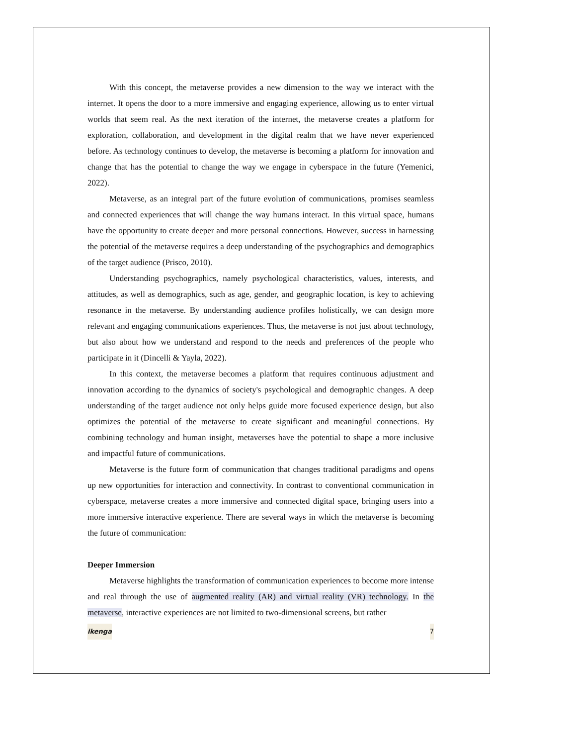With this concept, the metaverse provides a new dimension to the way we interact with the internet. It opens the door to a more immersive and engaging experience, allowing us to enter virtual worlds that seem real. As the next iteration of the internet, the metaverse creates a platform for exploration, collaboration, and development in the digital realm that we have never experienced before. As technology continues to develop, the metaverse is becoming a platform for innovation and change that has the potential to change the way we engage in cyberspace in the future (Yemenici, 2022).
Metaverse, as an integral part of the future evolution of communications, promises seamless and connected experiences that will change the way humans interact. In this virtual space, humans have the opportunity to create deeper and more personal connections. However, success in harnessing the potential of the metaverse requires a deep understanding of the psychographics and demographics of the target audience (Prisco, 2010).
Understanding psychographics, namely psychological characteristics, values, interests, and attitudes, as well as demographics, such as age, gender, and geographic location, is key to achieving resonance in the metaverse. By understanding audience profiles holistically, we can design more relevant and engaging communications experiences. Thus, the metaverse is not just about technology, but also about how we understand and respond to the needs and preferences of the people who participate in it (Dincelli & Yayla, 2022).
In this context, the metaverse becomes a platform that requires continuous adjustment and innovation according to the dynamics of society's psychological and demographic changes. A deep understanding of the target audience not only helps guide more focused experience design, but also optimizes the potential of the metaverse to create significant and meaningful connections. By combining technology and human insight, metaverses have the potential to shape a more inclusive and impactful future of communications.
Metaverse is the future form of communication that changes traditional paradigms and opens up new opportunities for interaction and connectivity. In contrast to conventional communication in cyberspace, metaverse creates a more immersive and connected digital space, bringing users into a more immersive interactive experience. There are several ways in which the metaverse is becoming the future of communication:
Deeper Immersion
Metaverse highlights the transformation of communication experiences to become more intense and real through the use of augmented reality (AR) and virtual reality (VR) technology. In the metaverse, interactive experiences are not limited to two-dimensional screens, but rather
ikenga 7